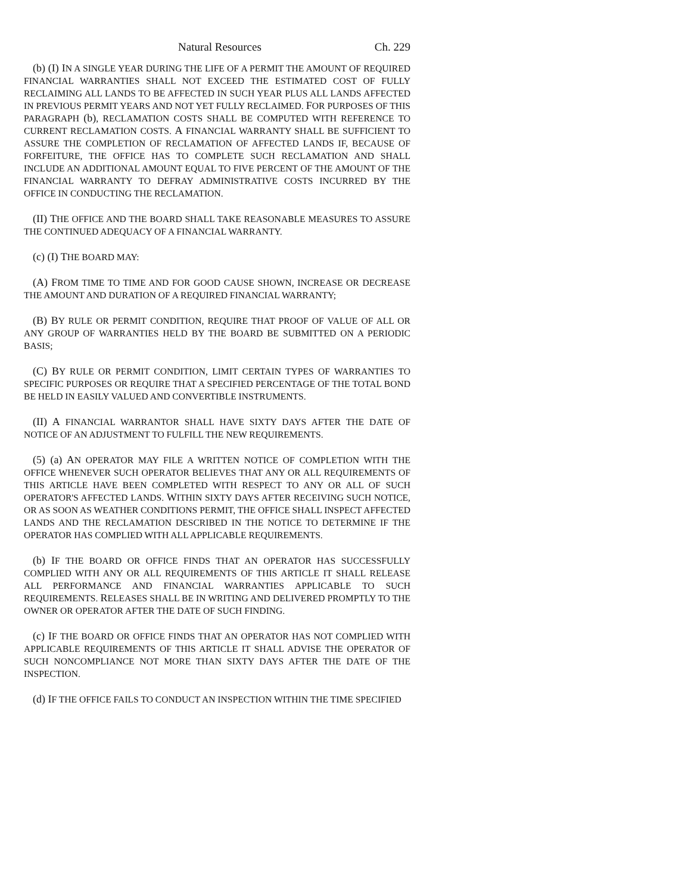Natural Resources Ch. 229
(b) (I) IN A SINGLE YEAR DURING THE LIFE OF A PERMIT THE AMOUNT OF REQUIRED FINANCIAL WARRANTIES SHALL NOT EXCEED THE ESTIMATED COST OF FULLY RECLAIMING ALL LANDS TO BE AFFECTED IN SUCH YEAR PLUS ALL LANDS AFFECTED IN PREVIOUS PERMIT YEARS AND NOT YET FULLY RECLAIMED. FOR PURPOSES OF THIS PARAGRAPH (b), RECLAMATION COSTS SHALL BE COMPUTED WITH REFERENCE TO CURRENT RECLAMATION COSTS. A FINANCIAL WARRANTY SHALL BE SUFFICIENT TO ASSURE THE COMPLETION OF RECLAMATION OF AFFECTED LANDS IF, BECAUSE OF FORFEITURE, THE OFFICE HAS TO COMPLETE SUCH RECLAMATION AND SHALL INCLUDE AN ADDITIONAL AMOUNT EQUAL TO FIVE PERCENT OF THE AMOUNT OF THE FINANCIAL WARRANTY TO DEFRAY ADMINISTRATIVE COSTS INCURRED BY THE OFFICE IN CONDUCTING THE RECLAMATION.
(II) THE OFFICE AND THE BOARD SHALL TAKE REASONABLE MEASURES TO ASSURE THE CONTINUED ADEQUACY OF A FINANCIAL WARRANTY.
(c) (I) THE BOARD MAY:
(A) FROM TIME TO TIME AND FOR GOOD CAUSE SHOWN, INCREASE OR DECREASE THE AMOUNT AND DURATION OF A REQUIRED FINANCIAL WARRANTY;
(B) BY RULE OR PERMIT CONDITION, REQUIRE THAT PROOF OF VALUE OF ALL OR ANY GROUP OF WARRANTIES HELD BY THE BOARD BE SUBMITTED ON A PERIODIC BASIS;
(C) BY RULE OR PERMIT CONDITION, LIMIT CERTAIN TYPES OF WARRANTIES TO SPECIFIC PURPOSES OR REQUIRE THAT A SPECIFIED PERCENTAGE OF THE TOTAL BOND BE HELD IN EASILY VALUED AND CONVERTIBLE INSTRUMENTS.
(II) A FINANCIAL WARRANTOR SHALL HAVE SIXTY DAYS AFTER THE DATE OF NOTICE OF AN ADJUSTMENT TO FULFILL THE NEW REQUIREMENTS.
(5) (a) AN OPERATOR MAY FILE A WRITTEN NOTICE OF COMPLETION WITH THE OFFICE WHENEVER SUCH OPERATOR BELIEVES THAT ANY OR ALL REQUIREMENTS OF THIS ARTICLE HAVE BEEN COMPLETED WITH RESPECT TO ANY OR ALL OF SUCH OPERATOR'S AFFECTED LANDS. WITHIN SIXTY DAYS AFTER RECEIVING SUCH NOTICE, OR AS SOON AS WEATHER CONDITIONS PERMIT, THE OFFICE SHALL INSPECT AFFECTED LANDS AND THE RECLAMATION DESCRIBED IN THE NOTICE TO DETERMINE IF THE OPERATOR HAS COMPLIED WITH ALL APPLICABLE REQUIREMENTS.
(b) IF THE BOARD OR OFFICE FINDS THAT AN OPERATOR HAS SUCCESSFULLY COMPLIED WITH ANY OR ALL REQUIREMENTS OF THIS ARTICLE IT SHALL RELEASE ALL PERFORMANCE AND FINANCIAL WARRANTIES APPLICABLE TO SUCH REQUIREMENTS. RELEASES SHALL BE IN WRITING AND DELIVERED PROMPTLY TO THE OWNER OR OPERATOR AFTER THE DATE OF SUCH FINDING.
(c) IF THE BOARD OR OFFICE FINDS THAT AN OPERATOR HAS NOT COMPLIED WITH APPLICABLE REQUIREMENTS OF THIS ARTICLE IT SHALL ADVISE THE OPERATOR OF SUCH NONCOMPLIANCE NOT MORE THAN SIXTY DAYS AFTER THE DATE OF THE INSPECTION.
(d) IF THE OFFICE FAILS TO CONDUCT AN INSPECTION WITHIN THE TIME SPECIFIED